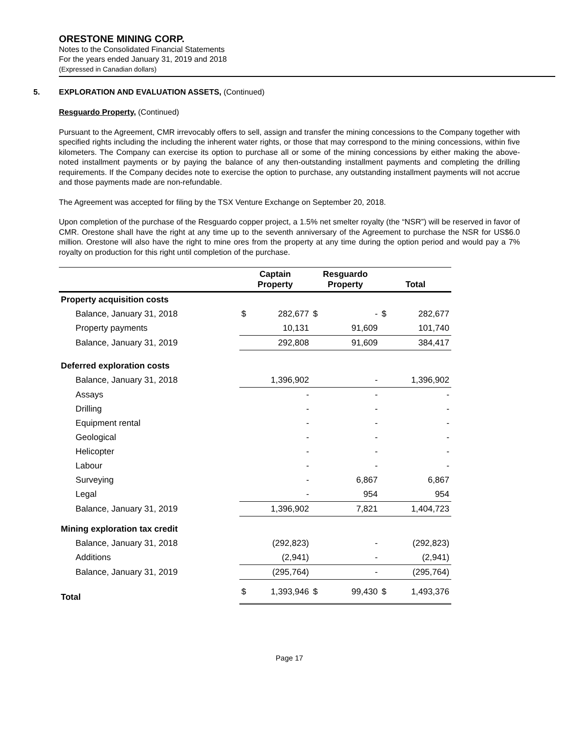ORESTONE MINING CORP.
Notes to the Consolidated Financial Statements
For the years ended January 31, 2019 and 2018
(Expressed in Canadian dollars)
5. EXPLORATION AND EVALUATION ASSETS, (Continued)
Resguardo Property, (Continued)
Pursuant to the Agreement, CMR irrevocably offers to sell, assign and transfer the mining concessions to the Company together with specified rights including the including the inherent water rights, or those that may correspond to the mining concessions, within five kilometers. The Company can exercise its option to purchase all or some of the mining concessions by either making the above-noted installment payments or by paying the balance of any then-outstanding installment payments and completing the drilling requirements. If the Company decides note to exercise the option to purchase, any outstanding installment payments will not accrue and those payments made are non-refundable.
The Agreement was accepted for filing by the TSX Venture Exchange on September 20, 2018.
Upon completion of the purchase of the Resguardo copper project, a 1.5% net smelter royalty (the “NSR”) will be reserved in favor of CMR. Orestone shall have the right at any time up to the seventh anniversary of the Agreement to purchase the NSR for US$6.0 million. Orestone will also have the right to mine ores from the property at any time during the option period and would pay a 7% royalty on production for this right until completion of the purchase.
| | Captain Property | | Resguardo Property | | Total | |
| --- | --- | --- | --- | --- | --- | --- |
| Property acquisition costs | | | | | | |
| Balance, January 31, 2018 | $ | 282,677 | $ | - | $ | 282,677 |
| Property payments | | 10,131 | | 91,609 | | 101,740 |
| Balance, January 31, 2019 | | 292,808 | | 91,609 | | 384,417 |
| Deferred exploration costs | | | | | | |
| Balance, January 31, 2018 | | 1,396,902 | | - | | 1,396,902 |
| Assays | | - | | - | | - |
| Drilling | | - | | - | | - |
| Equipment rental | | - | | - | | - |
| Geological | | - | | - | | - |
| Helicopter | | - | | - | | - |
| Labour | | - | | - | | - |
| Surveying | | - | | 6,867 | | 6,867 |
| Legal | | - | | 954 | | 954 |
| Balance, January 31, 2019 | | 1,396,902 | | 7,821 | | 1,404,723 |
| Mining exploration tax credit | | | | | | |
| Balance, January 31, 2018 | | (292,823) | | - | | (292,823) |
| Additions | | (2,941) | | - | | (2,941) |
| Balance, January 31, 2019 | | (295,764) | | - | | (295,764) |
| Total | $ | 1,393,946 | $ | 99,430 | $ | 1,493,376 |
Page 17